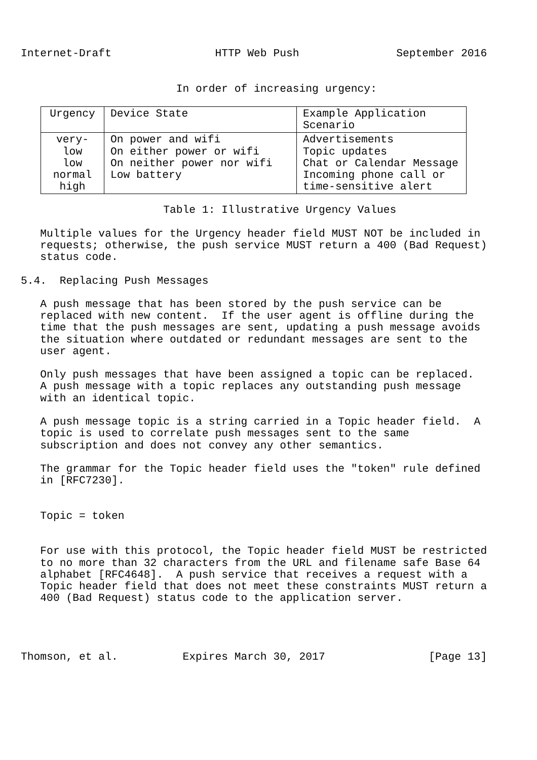Internet-Draft                HTTP Web Push               September 2016


                        In order of increasing urgency:
| Urgency | Device State | Example Application Scenario |
| --- | --- | --- |
| very-low low normal high | On power and wifi On either power or wifi On neither power nor wifi Low battery | Advertisements Topic updates Chat or Calendar Message Incoming phone call or time-sensitive alert |
                      Table 1: Illustrative Urgency Values

   Multiple values for the Urgency header field MUST NOT be included in
   requests; otherwise, the push service MUST return a 400 (Bad Request)
   status code.

5.4.  Replacing Push Messages

   A push message that has been stored by the push service can be
   replaced with new content.  If the user agent is offline during the
   time that the push messages are sent, updating a push message avoids
   the situation where outdated or redundant messages are sent to the
   user agent.

   Only push messages that have been assigned a topic can be replaced.
   A push message with a topic replaces any outstanding push message
   with an identical topic.

   A push message topic is a string carried in a Topic header field.  A
   topic is used to correlate push messages sent to the same
   subscription and does not convey any other semantics.

   The grammar for the Topic header field uses the "token" rule defined
   in [RFC7230].


   Topic = token


   For use with this protocol, the Topic header field MUST be restricted
   to no more than 32 characters from the URL and filename safe Base 64
   alphabet [RFC4648].  A push service that receives a request with a
   Topic header field that does not meet these constraints MUST return a
   400 (Bad Request) status code to the application server.




Thomson, et al.          Expires March 30, 2017                [Page 13]